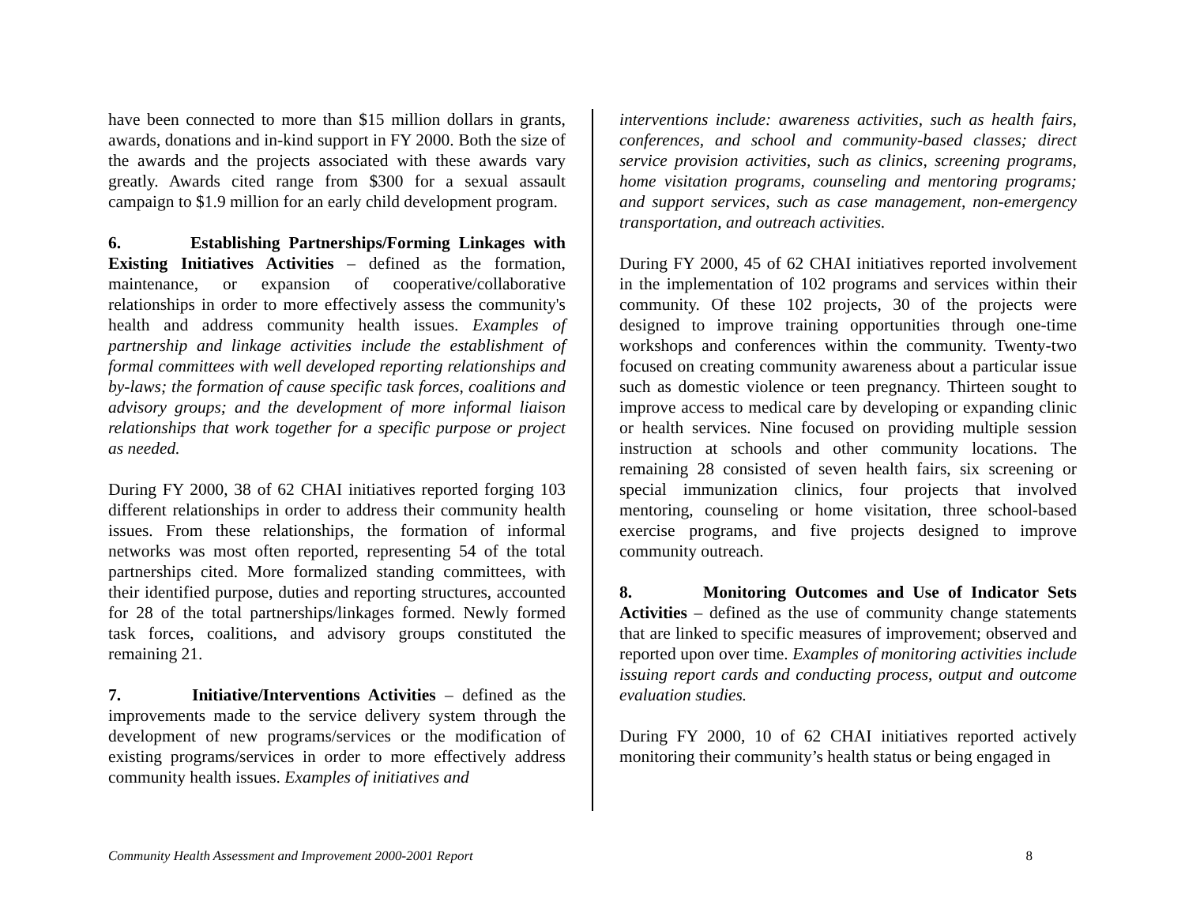have been connected to more than $15 million dollars in grants, awards, donations and in-kind support in FY 2000. Both the size of the awards and the projects associated with these awards vary greatly. Awards cited range from $300 for a sexual assault campaign to $1.9 million for an early child development program.
6. Establishing Partnerships/Forming Linkages with Existing Initiatives Activities – defined as the formation, maintenance, or expansion of cooperative/collaborative relationships in order to more effectively assess the community's health and address community health issues. Examples of partnership and linkage activities include the establishment of formal committees with well developed reporting relationships and by-laws; the formation of cause specific task forces, coalitions and advisory groups; and the development of more informal liaison relationships that work together for a specific purpose or project as needed.
During FY 2000, 38 of 62 CHAI initiatives reported forging 103 different relationships in order to address their community health issues. From these relationships, the formation of informal networks was most often reported, representing 54 of the total partnerships cited. More formalized standing committees, with their identified purpose, duties and reporting structures, accounted for 28 of the total partnerships/linkages formed. Newly formed task forces, coalitions, and advisory groups constituted the remaining 21.
7. Initiative/Interventions Activities – defined as the improvements made to the service delivery system through the development of new programs/services or the modification of existing programs/services in order to more effectively address community health issues. Examples of initiatives and
interventions include: awareness activities, such as health fairs, conferences, and school and community-based classes; direct service provision activities, such as clinics, screening programs, home visitation programs, counseling and mentoring programs; and support services, such as case management, non-emergency transportation, and outreach activities.
During FY 2000, 45 of 62 CHAI initiatives reported involvement in the implementation of 102 programs and services within their community. Of these 102 projects, 30 of the projects were designed to improve training opportunities through one-time workshops and conferences within the community. Twenty-two focused on creating community awareness about a particular issue such as domestic violence or teen pregnancy. Thirteen sought to improve access to medical care by developing or expanding clinic or health services. Nine focused on providing multiple session instruction at schools and other community locations. The remaining 28 consisted of seven health fairs, six screening or special immunization clinics, four projects that involved mentoring, counseling or home visitation, three school-based exercise programs, and five projects designed to improve community outreach.
8. Monitoring Outcomes and Use of Indicator Sets Activities – defined as the use of community change statements that are linked to specific measures of improvement; observed and reported upon over time. Examples of monitoring activities include issuing report cards and conducting process, output and outcome evaluation studies.
During FY 2000, 10 of 62 CHAI initiatives reported actively monitoring their community’s health status or being engaged in
Community Health Assessment and Improvement 2000-2001 Report 8